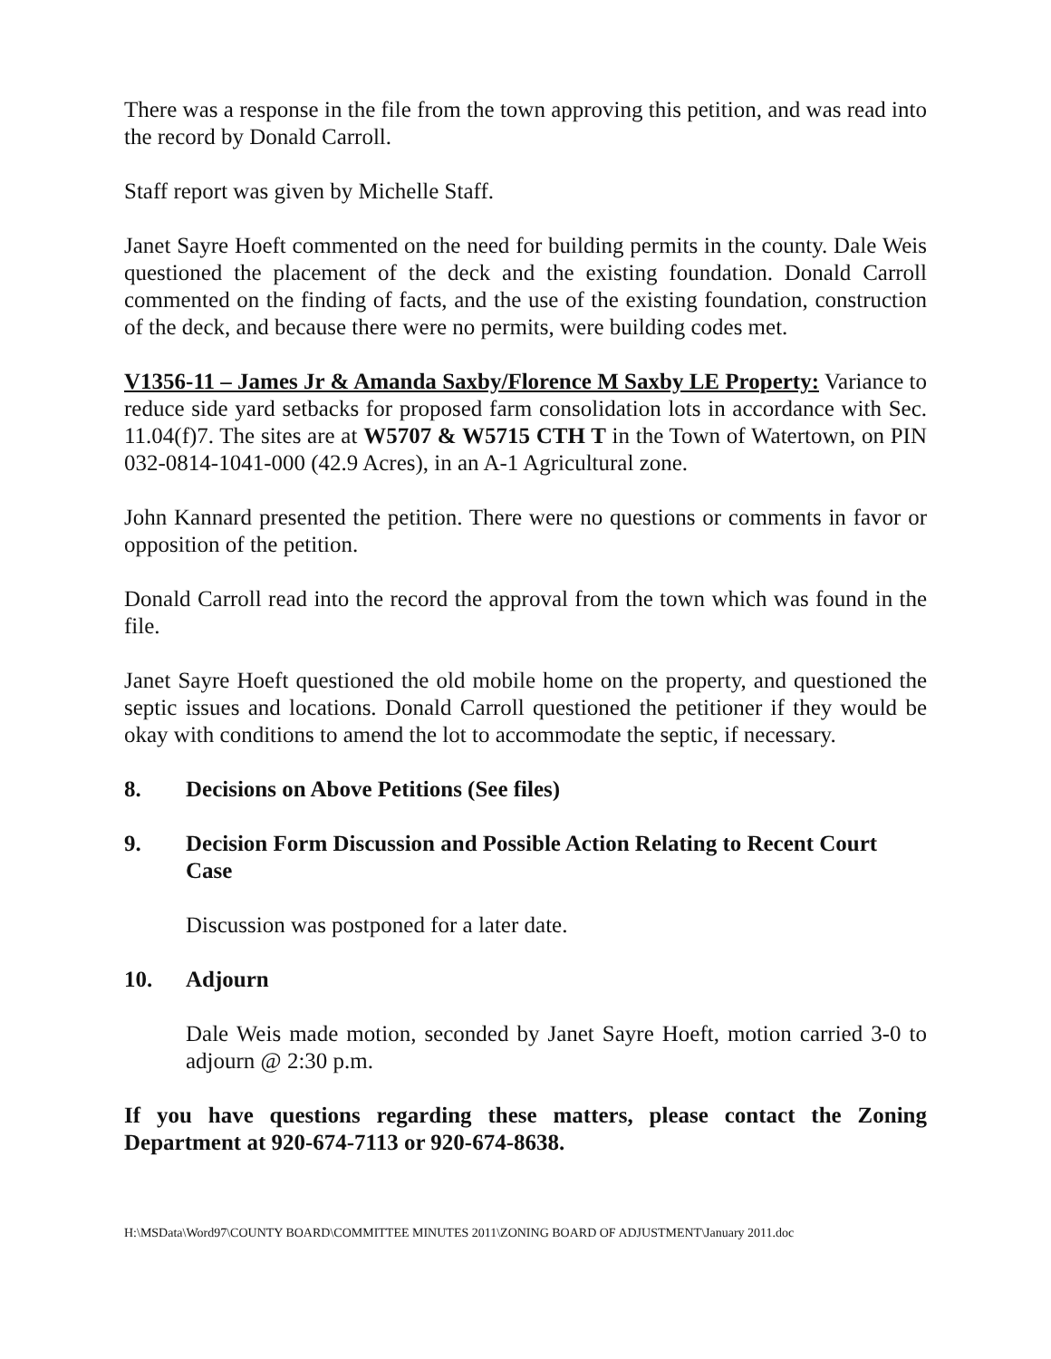There was a response in the file from the town approving this petition, and was read into the record by Donald Carroll.
Staff report was given by Michelle Staff.
Janet Sayre Hoeft commented on the need for building permits in the county. Dale Weis questioned the placement of the deck and the existing foundation. Donald Carroll commented on the finding of facts, and the use of the existing foundation, construction of the deck, and because there were no permits, were building codes met.
V1356-11 – James Jr & Amanda Saxby/Florence M Saxby LE Property: Variance to reduce side yard setbacks for proposed farm consolidation lots in accordance with Sec. 11.04(f)7. The sites are at W5707 & W5715 CTH T in the Town of Watertown, on PIN 032-0814-1041-000 (42.9 Acres), in an A-1 Agricultural zone.
John Kannard presented the petition. There were no questions or comments in favor or opposition of the petition.
Donald Carroll read into the record the approval from the town which was found in the file.
Janet Sayre Hoeft questioned the old mobile home on the property, and questioned the septic issues and locations. Donald Carroll questioned the petitioner if they would be okay with conditions to amend the lot to accommodate the septic, if necessary.
8. Decisions on Above Petitions (See files)
9. Decision Form Discussion and Possible Action Relating to Recent Court Case
Discussion was postponed for a later date.
10. Adjourn
Dale Weis made motion, seconded by Janet Sayre Hoeft, motion carried 3-0 to adjourn @ 2:30 p.m.
If you have questions regarding these matters, please contact the Zoning Department at 920-674-7113 or 920-674-8638.
H:\MSData\Word97\COUNTY BOARD\COMMITTEE MINUTES 2011\ZONING BOARD OF ADJUSTMENT\January 2011.doc